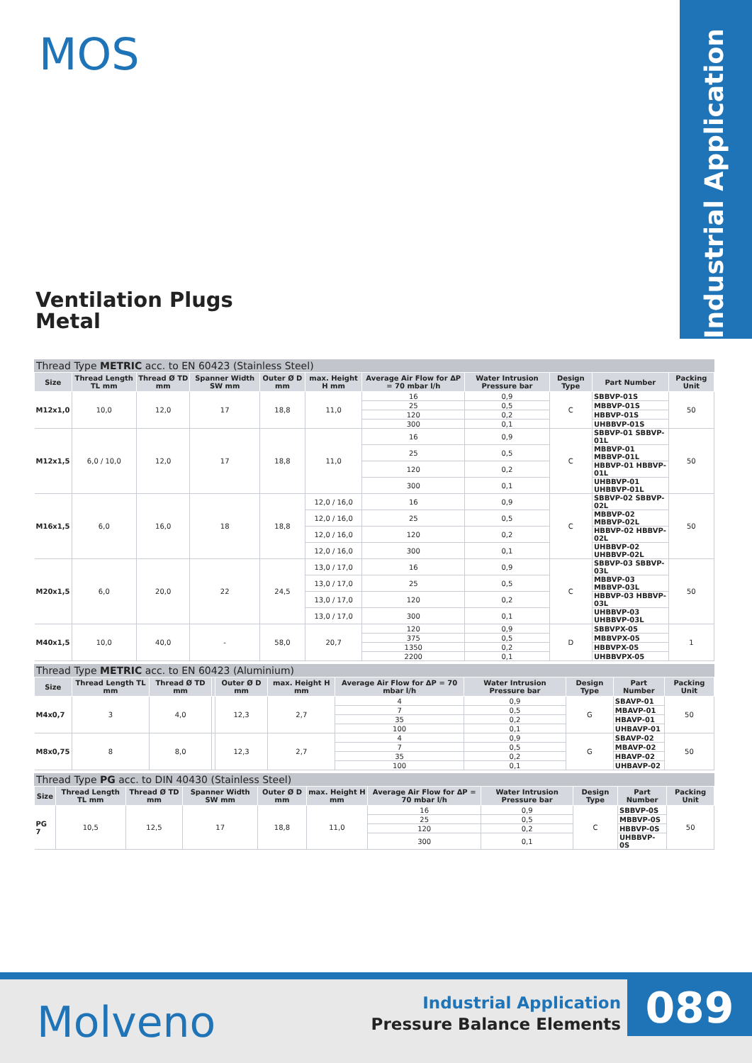Industrial Application
MOS
Ventilation Plugs
Metal
Thread Type METRIC acc. to EN 60423 (Stainless Steel)
| Size | Thread Length TL mm | Thread Ø TD mm | Spanner Width SW mm | Outer Ø D mm | max. Height H mm | Average Air Flow for ΔP = 70 mbar l/h | Water Intrusion Pressure bar | Design Type | Part Number | Packing Unit |
| --- | --- | --- | --- | --- | --- | --- | --- | --- | --- | --- |
| M12x1,0 | 10,0 | 12,0 | 17 | 18,8 | 11,0 | 16 | 0,9 | C | SBBVP-01S | 50 |
| | | | | | | 25 | 0,5 | | MBBVP-01S | |
| | | | | | | 120 | 0,2 | | HBBVP-01S | |
| | | | | | | 300 | 0,1 | | UHBBVP-01S | |
| M12x1,5 | 6,0 / 10,0 | 12,0 | 17 | 18,8 | 11,0 | 16 | 0,9 | C | SBBVP-01 SBBVP-01L | 50 |
| | | | | | | 25 | 0,5 | | MBBVP-01 MBBVP-01L | |
| | | | | | | 120 | 0,2 | | HBBVP-01 HBBVP-01L | |
| | | | | | | 300 | 0,1 | | UHBBVP-01 UHBBVP-01L | |
| M16x1,5 | 6,0 | 16,0 | 18 | 18,8 | 12,0 / 16,0 | 16 | 0,9 | C | SBBVP-02 SBBVP-02L | 50 |
| | | | | | 12,0 / 16,0 | 25 | 0,5 | | MBBVP-02 MBBVP-02L | |
| | | | | | 12,0 / 16,0 | 120 | 0,2 | | HBBVP-02 HBBVP-02L | |
| | | | | | 12,0 / 16,0 | 300 | 0,1 | | UHBBVP-02 UHBBVP-02L | |
| M20x1,5 | 6,0 | 20,0 | 22 | 24,5 | 13,0 / 17,0 | 16 | 0,9 | C | SBBVP-03 SBBVP-03L | 50 |
| | | | | | 13,0 / 17,0 | 25 | 0,5 | | MBBVP-03 MBBVP-03L | |
| | | | | | 13,0 / 17,0 | 120 | 0,2 | | HBBVP-03 HBBVP-03L | |
| | | | | | 13,0 / 17,0 | 300 | 0,1 | | UHBBVP-03 UHBBVP-03L | |
| M40x1,5 | 10,0 | 40,0 | - | 58,0 | 20,7 | 120 | 0,9 | D | SBBVPX-05 | 1 |
| | | | | | | 375 | 0,5 | | MBBVPX-05 | |
| | | | | | | 1350 | 0,2 | | HBBVPX-05 | |
| | | | | | | 2200 | 0,1 | | UHBBVPX-05 | |
Thread Type METRIC acc. to EN 60423 (Aluminium)
| Size | Thread Length TL mm | Thread Ø TD mm | | Outer Ø D mm | max. Height H mm | Average Air Flow for ΔP = 70 mbar l/h | Water Intrusion Pressure bar | Design Type | Part Number | Packing Unit |
| --- | --- | --- | --- | --- | --- | --- | --- | --- | --- | --- |
| M4x0,7 | 3 | 4,0 | | 12,3 | 2,7 | 4 | 0,9 | G | SBAVP-01 | 50 |
| | | | | | | 7 | 0,5 | | MBAVP-01 | |
| | | | | | | 35 | 0,2 | | HBAVP-01 | |
| | | | | | | 100 | 0,1 | | UHBAVP-01 | |
| M8x0,75 | 8 | 8,0 | | 12,3 | 2,7 | 4 | 0,9 | G | SBAVP-02 | 50 |
| | | | | | | 7 | 0,5 | | MBAVP-02 | |
| | | | | | | 35 | 0,2 | | HBAVP-02 | |
| | | | | | | 100 | 0,1 | | UHBAVP-02 | |
Thread Type PG acc. to DIN 40430 (Stainless Steel)
| Size | Thread Length TL mm | Thread Ø TD mm | Spanner Width SW mm | Outer Ø D mm | max. Height H mm | Average Air Flow for ΔP = 70 mbar l/h | Water Intrusion Pressure bar | Design Type | Part Number | Packing Unit |
| --- | --- | --- | --- | --- | --- | --- | --- | --- | --- | --- |
| PG 7 | 10,5 | 12,5 | 17 | 18,8 | 11,0 | 16 | 0,9 | C | SBBVP-0S | 50 |
| | | | | | | 25 | 0,5 | | MBBVP-0S | |
| | | | | | | 120 | 0,2 | | HBBVP-0S | |
| | | | | | | 300 | 0,1 | | UHBBVP-0S | |
Molveno
Industrial Application
Pressure Balance Elements
089